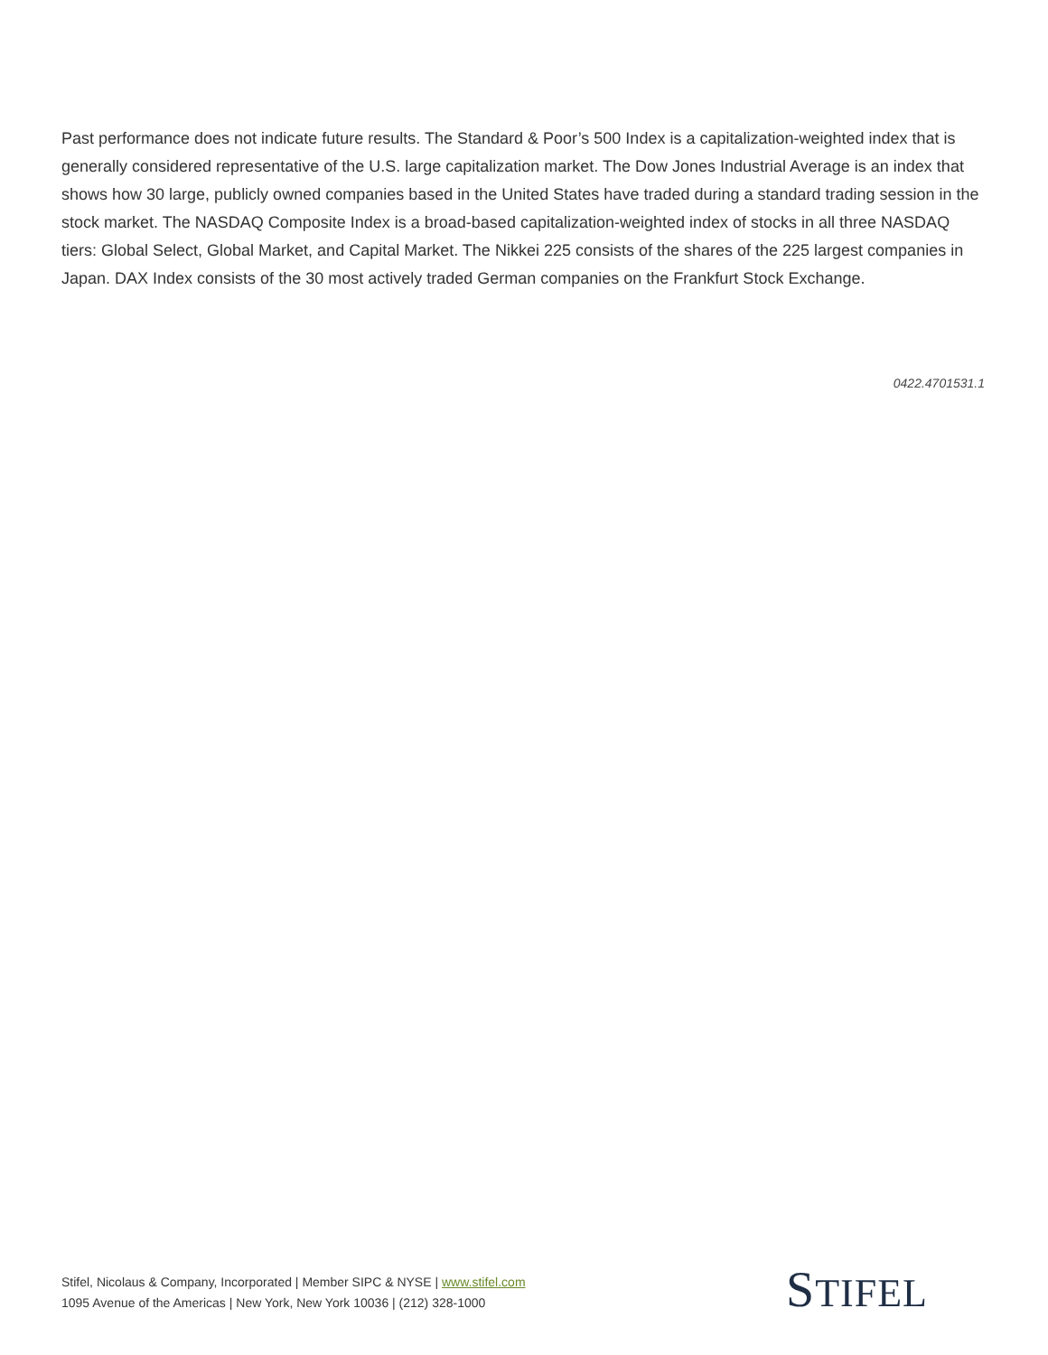Past performance does not indicate future results. The Standard & Poor’s 500 Index is a capitalization-weighted index that is generally considered representative of the U.S. large capitalization market. The Dow Jones Industrial Average is an index that shows how 30 large, publicly owned companies based in the United States have traded during a standard trading session in the stock market. The NASDAQ Composite Index is a broad-based capitalization-weighted index of stocks in all three NASDAQ tiers: Global Select, Global Market, and Capital Market. The Nikkei 225 consists of the shares of the 225 largest companies in Japan. DAX Index consists of the 30 most actively traded German companies on the Frankfurt Stock Exchange.
0422.4701531.1
Stifel, Nicolaus & Company, Incorporated | Member SIPC & NYSE | www.stifel.com
1095 Avenue of the Americas | New York, New York 10036 | (212) 328-1000
STIFEL